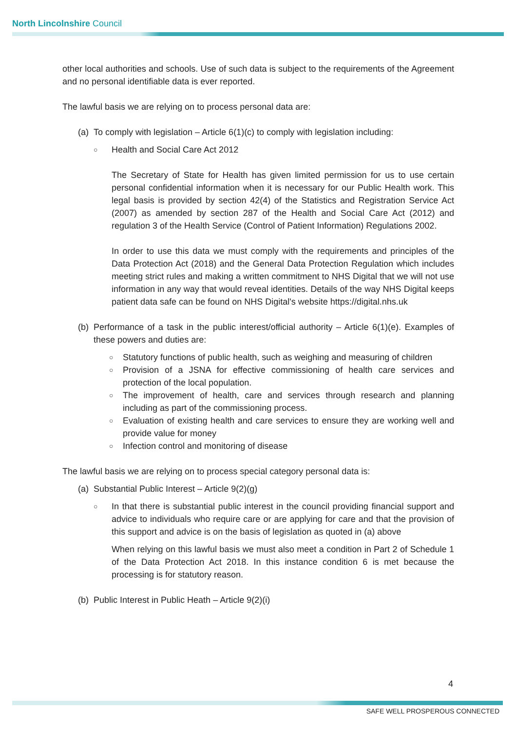North Lincolnshire Council
other local authorities and schools. Use of such data is subject to the requirements of the Agreement and no personal identifiable data is ever reported.
The lawful basis we are relying on to process personal data are:
(a) To comply with legislation – Article 6(1)(c) to comply with legislation including:
○ Health and Social Care Act 2012
The Secretary of State for Health has given limited permission for us to use certain personal confidential information when it is necessary for our Public Health work. This legal basis is provided by section 42(4) of the Statistics and Registration Service Act (2007) as amended by section 287 of the Health and Social Care Act (2012) and regulation 3 of the Health Service (Control of Patient Information) Regulations 2002.
In order to use this data we must comply with the requirements and principles of the Data Protection Act (2018) and the General Data Protection Regulation which includes meeting strict rules and making a written commitment to NHS Digital that we will not use information in any way that would reveal identities. Details of the way NHS Digital keeps patient data safe can be found on NHS Digital's website https://digital.nhs.uk
(b) Performance of a task in the public interest/official authority – Article 6(1)(e). Examples of these powers and duties are:
○ Statutory functions of public health, such as weighing and measuring of children
○ Provision of a JSNA for effective commissioning of health care services and protection of the local population.
○ The improvement of health, care and services through research and planning including as part of the commissioning process.
○ Evaluation of existing health and care services to ensure they are working well and provide value for money
○ Infection control and monitoring of disease
The lawful basis we are relying on to process special category personal data is:
(a) Substantial Public Interest – Article 9(2)(g)
○ In that there is substantial public interest in the council providing financial support and advice to individuals who require care or are applying for care and that the provision of this support and advice is on the basis of legislation as quoted in (a) above
When relying on this lawful basis we must also meet a condition in Part 2 of Schedule 1 of the Data Protection Act 2018. In this instance condition 6 is met because the processing is for statutory reason.
(b) Public Interest in Public Heath – Article 9(2)(i)
4
SAFE WELL PROSPEROUS CONNECTED